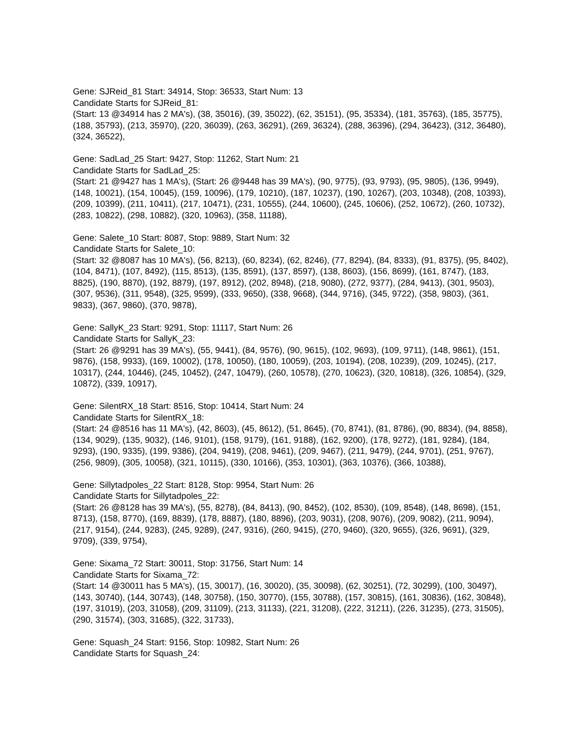Gene: SJReid_81 Start: 34914, Stop: 36533, Start Num: 13
Candidate Starts for SJReid_81:
(Start: 13 @34914 has 2 MA's), (38, 35016), (39, 35022), (62, 35151), (95, 35334), (181, 35763), (185, 35775), (188, 35793), (213, 35970), (220, 36039), (263, 36291), (269, 36324), (288, 36396), (294, 36423), (312, 36480), (324, 36522),
Gene: SadLad_25 Start: 9427, Stop: 11262, Start Num: 21
Candidate Starts for SadLad_25:
(Start: 21 @9427 has 1 MA's), (Start: 26 @9448 has 39 MA's), (90, 9775), (93, 9793), (95, 9805), (136, 9949), (148, 10021), (154, 10045), (159, 10096), (179, 10210), (187, 10237), (190, 10267), (203, 10348), (208, 10393), (209, 10399), (211, 10411), (217, 10471), (231, 10555), (244, 10600), (245, 10606), (252, 10672), (260, 10732), (283, 10822), (298, 10882), (320, 10963), (358, 11188),
Gene: Salete_10 Start: 8087, Stop: 9889, Start Num: 32
Candidate Starts for Salete_10:
(Start: 32 @8087 has 10 MA's), (56, 8213), (60, 8234), (62, 8246), (77, 8294), (84, 8333), (91, 8375), (95, 8402), (104, 8471), (107, 8492), (115, 8513), (135, 8591), (137, 8597), (138, 8603), (156, 8699), (161, 8747), (183, 8825), (190, 8870), (192, 8879), (197, 8912), (202, 8948), (218, 9080), (272, 9377), (284, 9413), (301, 9503), (307, 9536), (311, 9548), (325, 9599), (333, 9650), (338, 9668), (344, 9716), (345, 9722), (358, 9803), (361, 9833), (367, 9860), (370, 9878),
Gene: SallyK_23 Start: 9291, Stop: 11117, Start Num: 26
Candidate Starts for SallyK_23:
(Start: 26 @9291 has 39 MA's), (55, 9441), (84, 9576), (90, 9615), (102, 9693), (109, 9711), (148, 9861), (151, 9876), (158, 9933), (169, 10002), (178, 10050), (180, 10059), (203, 10194), (208, 10239), (209, 10245), (217, 10317), (244, 10446), (245, 10452), (247, 10479), (260, 10578), (270, 10623), (320, 10818), (326, 10854), (329, 10872), (339, 10917),
Gene: SilentRX_18 Start: 8516, Stop: 10414, Start Num: 24
Candidate Starts for SilentRX_18:
(Start: 24 @8516 has 11 MA's), (42, 8603), (45, 8612), (51, 8645), (70, 8741), (81, 8786), (90, 8834), (94, 8858), (134, 9029), (135, 9032), (146, 9101), (158, 9179), (161, 9188), (162, 9200), (178, 9272), (181, 9284), (184, 9293), (190, 9335), (199, 9386), (204, 9419), (208, 9461), (209, 9467), (211, 9479), (244, 9701), (251, 9767), (256, 9809), (305, 10058), (321, 10115), (330, 10166), (353, 10301), (363, 10376), (366, 10388),
Gene: Sillytadpoles_22 Start: 8128, Stop: 9954, Start Num: 26
Candidate Starts for Sillytadpoles_22:
(Start: 26 @8128 has 39 MA's), (55, 8278), (84, 8413), (90, 8452), (102, 8530), (109, 8548), (148, 8698), (151, 8713), (158, 8770), (169, 8839), (178, 8887), (180, 8896), (203, 9031), (208, 9076), (209, 9082), (211, 9094), (217, 9154), (244, 9283), (245, 9289), (247, 9316), (260, 9415), (270, 9460), (320, 9655), (326, 9691), (329, 9709), (339, 9754),
Gene: Sixama_72 Start: 30011, Stop: 31756, Start Num: 14
Candidate Starts for Sixama_72:
(Start: 14 @30011 has 5 MA's), (15, 30017), (16, 30020), (35, 30098), (62, 30251), (72, 30299), (100, 30497), (143, 30740), (144, 30743), (148, 30758), (150, 30770), (155, 30788), (157, 30815), (161, 30836), (162, 30848), (197, 31019), (203, 31058), (209, 31109), (213, 31133), (221, 31208), (222, 31211), (226, 31235), (273, 31505), (290, 31574), (303, 31685), (322, 31733),
Gene: Squash_24 Start: 9156, Stop: 10982, Start Num: 26
Candidate Starts for Squash_24: